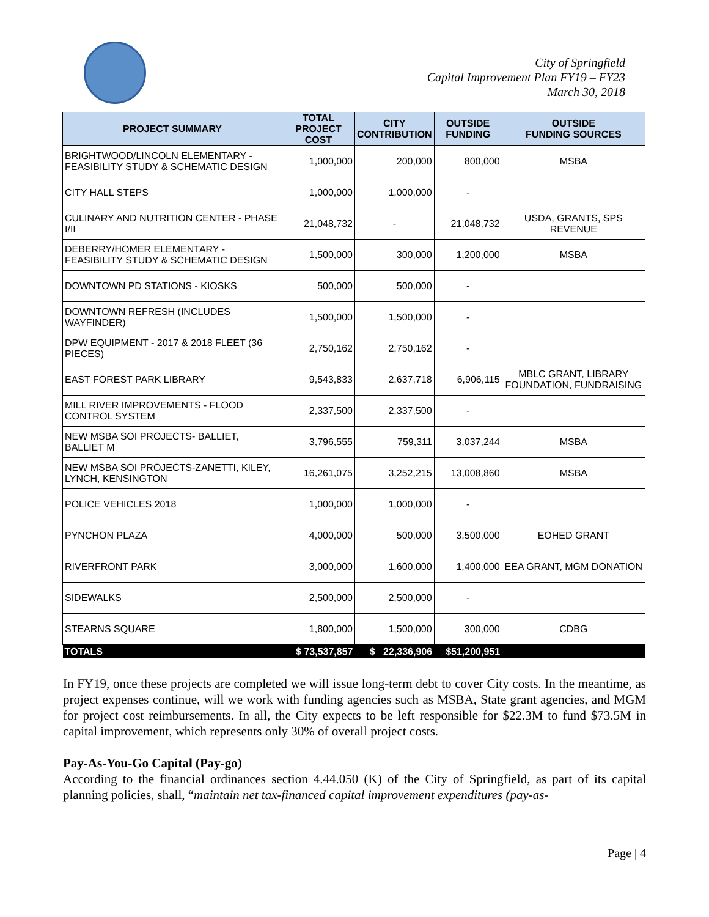City of Springfield
Capital Improvement Plan FY19 – FY23
March 30, 2018
| PROJECT SUMMARY | TOTAL PROJECT COST | CITY CONTRIBUTION | OUTSIDE FUNDING | OUTSIDE FUNDING SOURCES |
| --- | --- | --- | --- | --- |
| BRIGHTWOOD/LINCOLN ELEMENTARY - FEASIBILITY STUDY & SCHEMATIC DESIGN | 1,000,000 | 200,000 | 800,000 | MSBA |
| CITY HALL STEPS | 1,000,000 | 1,000,000 | - | |
| CULINARY AND NUTRITION CENTER - PHASE I/II | 21,048,732 | - | 21,048,732 | USDA, GRANTS, SPS REVENUE |
| DEBERRY/HOMER ELEMENTARY - FEASIBILITY STUDY & SCHEMATIC DESIGN | 1,500,000 | 300,000 | 1,200,000 | MSBA |
| DOWNTOWN PD STATIONS - KIOSKS | 500,000 | 500,000 | - | |
| DOWNTOWN REFRESH (INCLUDES WAYFINDER) | 1,500,000 | 1,500,000 | - | |
| DPW EQUIPMENT - 2017 & 2018 FLEET (36 PIECES) | 2,750,162 | 2,750,162 | - | |
| EAST FOREST PARK LIBRARY | 9,543,833 | 2,637,718 | 6,906,115 | MBLC GRANT, LIBRARY FOUNDATION, FUNDRAISING |
| MILL RIVER IMPROVEMENTS - FLOOD CONTROL SYSTEM | 2,337,500 | 2,337,500 | - | |
| NEW MSBA SOI PROJECTS- BALLIET, BALLIET M | 3,796,555 | 759,311 | 3,037,244 | MSBA |
| NEW MSBA SOI PROJECTS-ZANETTI, KILEY, LYNCH, KENSINGTON | 16,261,075 | 3,252,215 | 13,008,860 | MSBA |
| POLICE VEHICLES 2018 | 1,000,000 | 1,000,000 | - | |
| PYNCHON PLAZA | 4,000,000 | 500,000 | 3,500,000 | EOHED GRANT |
| RIVERFRONT PARK | 3,000,000 | 1,600,000 | 1,400,000 | EEA GRANT, MGM DONATION |
| SIDEWALKS | 2,500,000 | 2,500,000 | - | |
| STEARNS SQUARE | 1,800,000 | 1,500,000 | 300,000 | CDBG |
| TOTALS | $ 73,537,857 | $ 22,336,906 | $51,200,951 | |
In FY19, once these projects are completed we will issue long-term debt to cover City costs. In the meantime, as project expenses continue, will we work with funding agencies such as MSBA, State grant agencies, and MGM for project cost reimbursements. In all, the City expects to be left responsible for $22.3M to fund $73.5M in capital improvement, which represents only 30% of overall project costs.
Pay-As-You-Go Capital (Pay-go)
According to the financial ordinances section 4.44.050 (K) of the City of Springfield, as part of its capital planning policies, shall, “maintain net tax-financed capital improvement expenditures (pay-as-
Page | 4